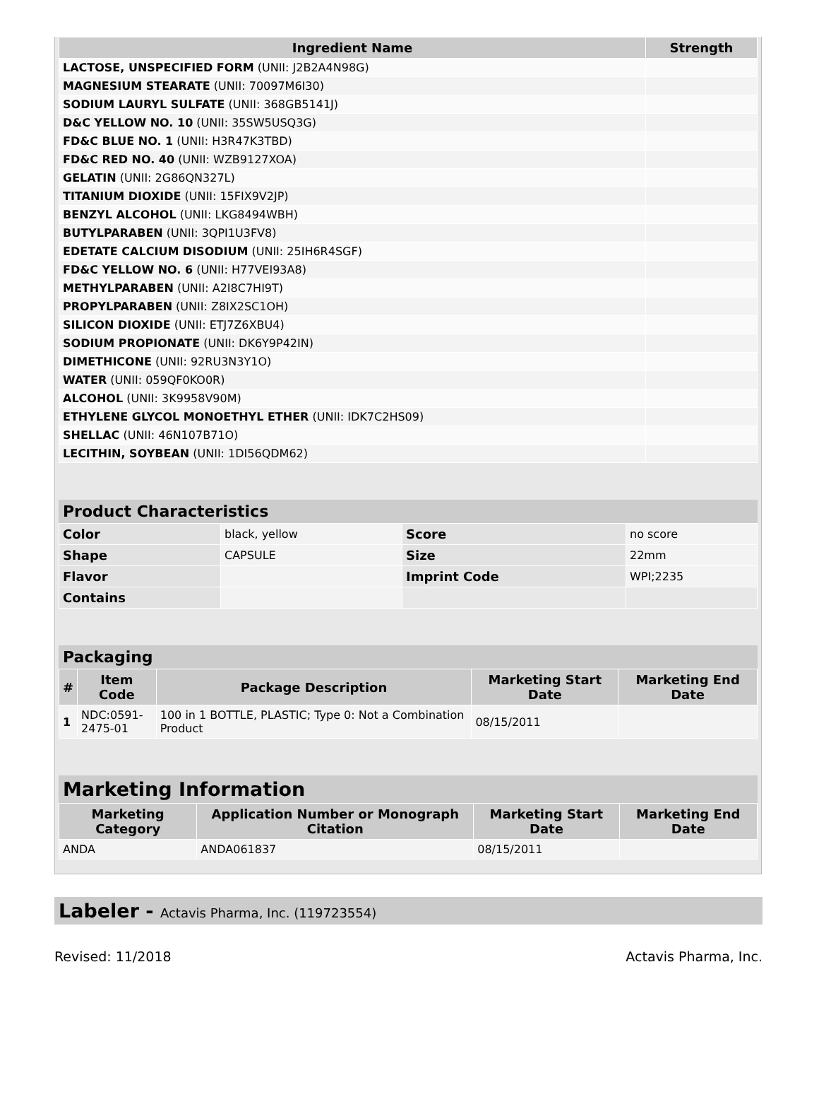| Ingredient Name | Strength |
| --- | --- |
| LACTOSE, UNSPECIFIED FORM (UNII: J2B2A4N98G) | |
| MAGNESIUM STEARATE (UNII: 70097M6I30) | |
| SODIUM LAURYL SULFATE (UNII: 368GB5141J) | |
| D&C YELLOW NO. 10 (UNII: 35SW5USQ3G) | |
| FD&C BLUE NO. 1 (UNII: H3R47K3TBD) | |
| FD&C RED NO. 40 (UNII: WZB9127XOA) | |
| GELATIN (UNII: 2G86QN327L) | |
| TITANIUM DIOXIDE (UNII: 15FIX9V2JP) | |
| BENZYL ALCOHOL (UNII: LKG8494WBH) | |
| BUTYLPARABEN (UNII: 3QPI1U3FV8) | |
| EDETATE CALCIUM DISODIUM (UNII: 25IH6R4SGF) | |
| FD&C YELLOW NO. 6 (UNII: H77VEI93A8) | |
| METHYLPARABEN (UNII: A2I8C7HI9T) | |
| PROPYLPARABEN (UNII: Z8IX2SC1OH) | |
| SILICON DIOXIDE (UNII: ETJ7Z6XBU4) | |
| SODIUM PROPIONATE (UNII: DK6Y9P42IN) | |
| DIMETHICONE (UNII: 92RU3N3Y1O) | |
| WATER (UNII: 059QF0KO0R) | |
| ALCOHOL (UNII: 3K9958V90M) | |
| ETHYLENE GLYCOL MONOETHYL ETHER (UNII: IDK7C2HS09) | |
| SHELLAC (UNII: 46N107B71O) | |
| LECITHIN, SOYBEAN (UNII: 1DI56QDM62) | |
Product Characteristics
| Color | black, yellow | Score | no score |
| Shape | CAPSULE | Size | 22mm |
| Flavor | | Imprint Code | WPI;2235 |
| Contains | | | |
Packaging
| # | Item Code | Package Description | Marketing Start Date | Marketing End Date |
| --- | --- | --- | --- | --- |
| 1 | NDC:0591- 2475-01 | 100 in 1 BOTTLE, PLASTIC; Type 0: Not a Combination Product | 08/15/2011 | |
Marketing Information
| Marketing Category | Application Number or Monograph Citation | Marketing Start Date | Marketing End Date |
| --- | --- | --- | --- |
| ANDA | ANDA061837 | 08/15/2011 | |
Labeler - Actavis Pharma, Inc. (119723554)
Revised: 11/2018 Actavis Pharma, Inc.